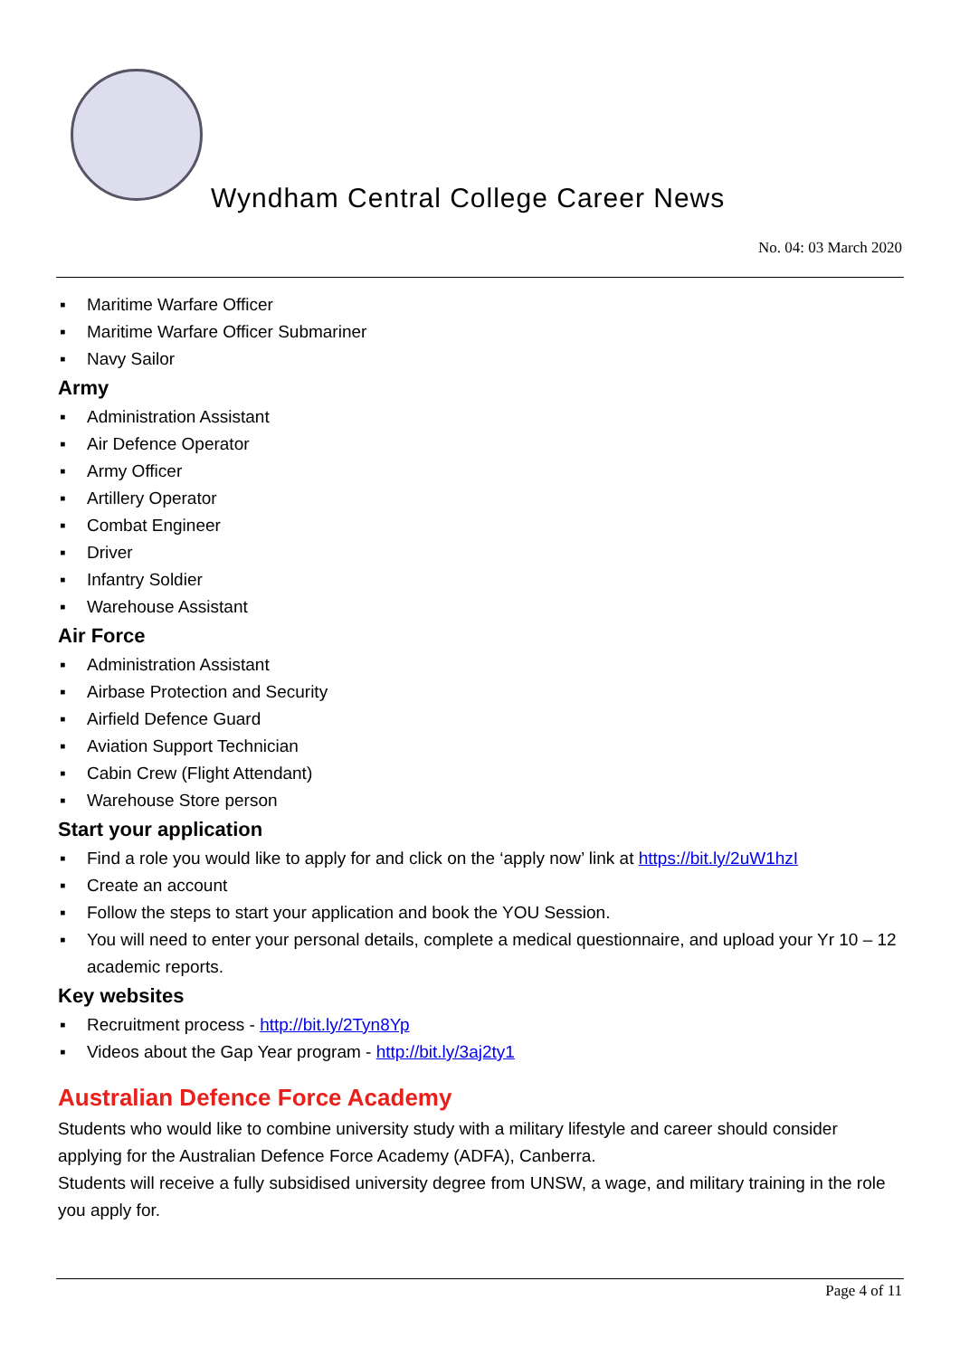Wyndham Central College Career News
No. 04: 03 March 2020
▪ Maritime Warfare Officer
▪ Maritime Warfare Officer Submariner
▪ Navy Sailor
Army
▪ Administration Assistant
▪ Air Defence Operator
▪ Army Officer
▪ Artillery Operator
▪ Combat Engineer
▪ Driver
▪ Infantry Soldier
▪ Warehouse Assistant
Air Force
▪ Administration Assistant
▪ Airbase Protection and Security
▪ Airfield Defence Guard
▪ Aviation Support Technician
▪ Cabin Crew (Flight Attendant)
▪ Warehouse Store person
Start your application
▪ Find a role you would like to apply for and click on the ‘apply now’ link at https://bit.ly/2uW1hzI
▪ Create an account
▪ Follow the steps to start your application and book the YOU Session.
▪ You will need to enter your personal details, complete a medical questionnaire, and upload your Yr 10 – 12 academic reports.
Key websites
▪ Recruitment process - http://bit.ly/2Tyn8Yp
▪ Videos about the Gap Year program - http://bit.ly/3aj2ty1
Australian Defence Force Academy
Students who would like to combine university study with a military lifestyle and career should consider applying for the Australian Defence Force Academy (ADFA), Canberra.
Students will receive a fully subsidised university degree from UNSW, a wage, and military training in the role you apply for.
Page 4 of 11